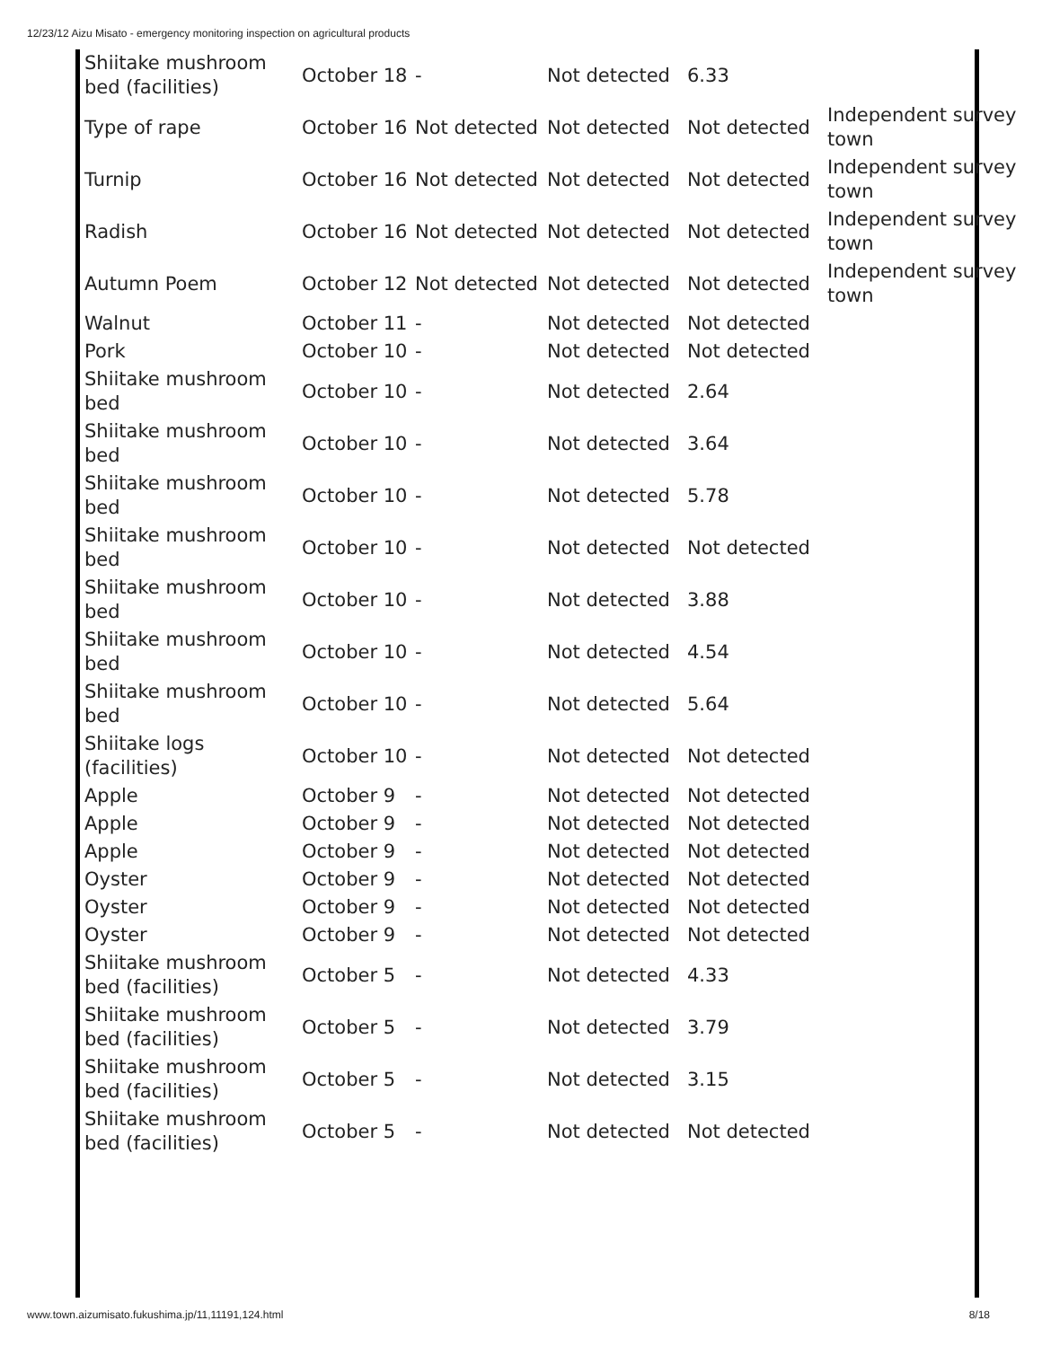12/23/12 Aizu Misato - emergency monitoring inspection on agricultural products
| Shiitake mushroom bed (facilities) | October 18 | - | Not detected | 6.33 | |
| Type of rape | October 16 | Not detected | Not detected | Not detected | Independent survey town |
| Turnip | October 16 | Not detected | Not detected | Not detected | Independent survey town |
| Radish | October 16 | Not detected | Not detected | Not detected | Independent survey town |
| Autumn Poem | October 12 | Not detected | Not detected | Not detected | Independent survey town |
| Walnut | October 11 | - | Not detected | Not detected | |
| Pork | October 10 | - | Not detected | Not detected | |
| Shiitake mushroom bed | October 10 | - | Not detected | 2.64 | |
| Shiitake mushroom bed | October 10 | - | Not detected | 3.64 | |
| Shiitake mushroom bed | October 10 | - | Not detected | 5.78 | |
| Shiitake mushroom bed | October 10 | - | Not detected | Not detected | |
| Shiitake mushroom bed | October 10 | - | Not detected | 3.88 | |
| Shiitake mushroom bed | October 10 | - | Not detected | 4.54 | |
| Shiitake mushroom bed | October 10 | - | Not detected | 5.64 | |
| Shiitake logs (facilities) | October 10 | - | Not detected | Not detected | |
| Apple | October 9 | - | Not detected | Not detected | |
| Apple | October 9 | - | Not detected | Not detected | |
| Apple | October 9 | - | Not detected | Not detected | |
| Oyster | October 9 | - | Not detected | Not detected | |
| Oyster | October 9 | - | Not detected | Not detected | |
| Oyster | October 9 | - | Not detected | Not detected | |
| Shiitake mushroom bed (facilities) | October 5 | - | Not detected | 4.33 | |
| Shiitake mushroom bed (facilities) | October 5 | - | Not detected | 3.79 | |
| Shiitake mushroom bed (facilities) | October 5 | - | Not detected | 3.15 | |
| Shiitake mushroom bed (facilities) | October 5 | - | Not detected | Not detected | |
www.town.aizumisato.fukushima.jp/11,11191,124.html 8/18